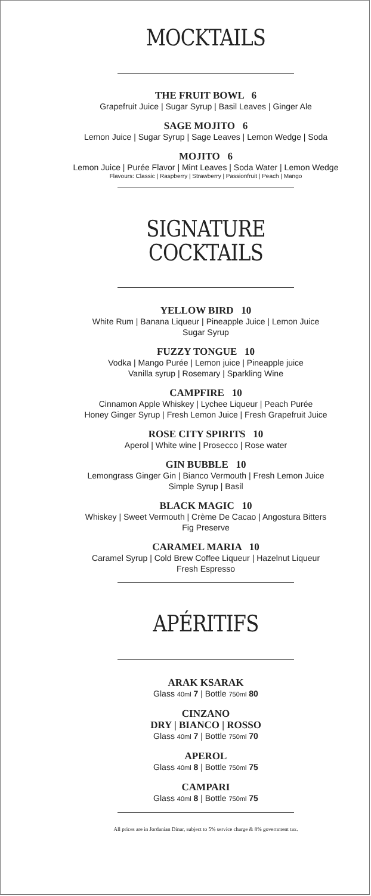MOCKTAILS
THE FRUIT BOWL 6
Grapefruit Juice | Sugar Syrup | Basil Leaves | Ginger Ale
SAGE MOJITO 6
Lemon Juice | Sugar Syrup | Sage Leaves | Lemon Wedge | Soda
MOJITO 6
Lemon Juice | Purée Flavor | Mint Leaves | Soda Water | Lemon Wedge
Flavours: Classic | Raspberry | Strawberry | Passionfruit | Peach | Mango
SIGNATURE
COCKTAILS
YELLOW BIRD 10
White Rum | Banana Liqueur | Pineapple Juice | Lemon Juice
Sugar Syrup
FUZZY TONGUE 10
Vodka | Mango Purée | Lemon juice | Pineapple juice
Vanilla syrup | Rosemary | Sparkling Wine
CAMPFIRE 10
Cinnamon Apple Whiskey | Lychee Liqueur | Peach Purée
Honey Ginger Syrup | Fresh Lemon Juice | Fresh Grapefruit Juice
ROSE CITY SPIRITS 10
Aperol | White wine | Prosecco | Rose water
GIN BUBBLE 10
Lemongrass Ginger Gin | Bianco Vermouth | Fresh Lemon Juice
Simple Syrup | Basil
BLACK MAGIC 10
Whiskey | Sweet Vermouth | Crème De Cacao | Angostura Bitters
Fig Preserve
CARAMEL MARIA 10
Caramel Syrup | Cold Brew Coffee Liqueur | Hazelnut Liqueur
Fresh Espresso
APÉRITIFS
ARAK KSARAK
Glass 40ml 7 | Bottle 750ml 80
CINZANO
DRY | BIANCO | ROSSO
Glass 40ml 7 | Bottle 750ml 70
APEROL
Glass 40ml 8 | Bottle 750ml 75
CAMPARI
Glass 40ml 8 | Bottle 750ml 75
All prices are in Jordanian Dinar, subject to 5% service charge & 8% government tax.